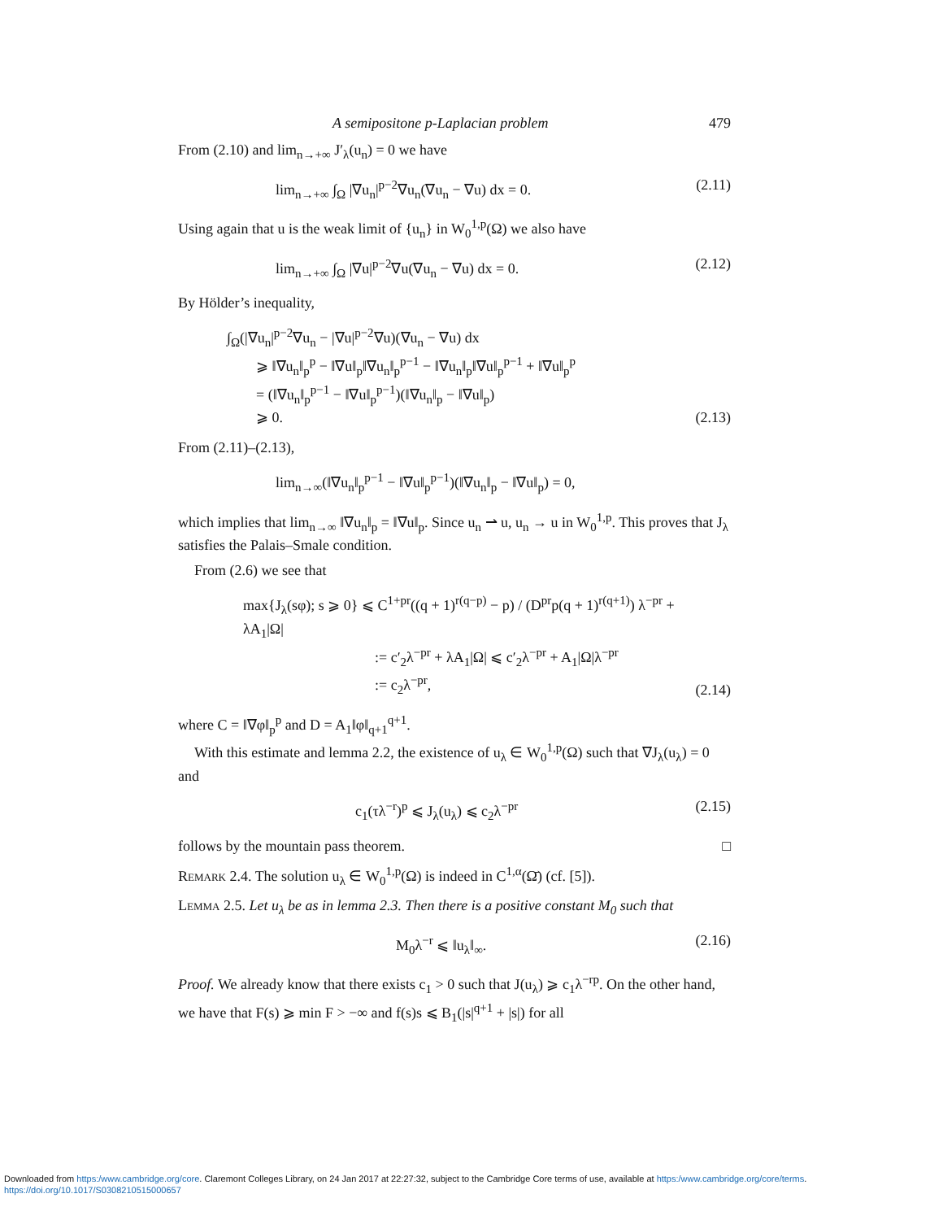A semipositone p-Laplacian problem 479
From (2.10) and lim<sub>n→+∞</sub> J′<sub>λ</sub>(u<sub>n</sub>) = 0 we have
lim<sub>n→+∞</sub> ∫<sub>Ω</sub> |∇u<sub>n</sub>|<sup>p−2</sup>∇u<sub>n</sub>(∇u<sub>n</sub> − ∇u) dx = 0. (2.11)
Using again that u is the weak limit of {u<sub>n</sub>} in W<sub>0</sub><sup>1,p</sup>(Ω) we also have
lim<sub>n→+∞</sub> ∫<sub>Ω</sub> |∇u|<sup>p−2</sup>∇u(∇u<sub>n</sub> − ∇u) dx = 0. (2.12)
By Hölder’s inequality,
∫<sub>Ω</sub>(|∇u<sub>n</sub>|<sup>p−2</sup>∇u<sub>n</sub> − |∇u|<sup>p−2</sup>∇u)(∇u<sub>n</sub> − ∇u) dx
⩾ ‖∇u<sub>n</sub>‖<sub>p</sub><sup>p</sup> − ‖∇u‖<sub>p</sub>‖∇u<sub>n</sub>‖<sub>p</sub><sup>p−1</sup> − ‖∇u<sub>n</sub>‖<sub>p</sub>‖∇u‖<sub>p</sub><sup>p−1</sup> + ‖∇u‖<sub>p</sub><sup>p</sup>
= (‖∇u<sub>n</sub>‖<sub>p</sub><sup>p−1</sup> − ‖∇u‖<sub>p</sub><sup>p−1</sup>)(‖∇u<sub>n</sub>‖<sub>p</sub> − ‖∇u‖<sub>p</sub>)
⩾ 0. (2.13)
From (2.11)–(2.13),
lim<sub>n→∞</sub>(‖∇u<sub>n</sub>‖<sub>p</sub><sup>p−1</sup> − ‖∇u‖<sub>p</sub><sup>p−1</sup>)(‖∇u<sub>n</sub>‖<sub>p</sub> − ‖∇u‖<sub>p</sub>) = 0,
which implies that lim<sub>n→∞</sub> ‖∇u<sub>n</sub>‖<sub>p</sub> = ‖∇u‖<sub>p</sub>. Since u<sub>n</sub> ⇀ u, u<sub>n</sub> → u in W<sub>0</sub><sup>1,p</sup>. This proves that J<sub>λ</sub> satisfies the Palais–Smale condition.
From (2.6) we see that
max{J<sub>λ</sub>(sφ); s ⩾ 0} ⩽ C<sup>1+pr</sup>((q + 1)<sup>r(q−p)</sup> − p) / (D<sup>pr</sup>p(q + 1)<sup>r(q+1)</sup>) λ<sup>−pr</sup> + λA<sub>1</sub>|Ω|
:= c′<sub>2</sub>λ<sup>−pr</sup> + λA<sub>1</sub>|Ω| ⩽ c′<sub>2</sub>λ<sup>−pr</sup> + A<sub>1</sub>|Ω|λ<sup>−pr</sup>
:= c<sub>2</sub>λ<sup>−pr</sup>, (2.14)
where C = ‖∇φ‖<sub>p</sub><sup>p</sup> and D = A<sub>1</sub>‖φ‖<sub>q+1</sub><sup>q+1</sup>.
With this estimate and lemma 2.2, the existence of u<sub>λ</sub> ∈ W<sub>0</sub><sup>1,p</sup>(Ω) such that ∇J<sub>λ</sub>(u<sub>λ</sub>) = 0 and
c<sub>1</sub>(τλ<sup>−r</sup>)<sup>p</sup> ⩽ J<sub>λ</sub>(u<sub>λ</sub>) ⩽ c<sub>2</sub>λ<sup>−pr</sup> (2.15)
follows by the mountain pass theorem. □
Remark 2.4. The solution u<sub>λ</sub> ∈ W<sub>0</sub><sup>1,p</sup>(Ω) is indeed in C<sup>1,α</sup>(Ω̄) (cf. [5]).
Lemma 2.5. Let u<sub>λ</sub> be as in lemma 2.3. Then there is a positive constant M<sub>0</sub> such that
M<sub>0</sub>λ<sup>−r</sup> ⩽ ‖u<sub>λ</sub>‖<sub>∞</sub>. (2.16)
Proof. We already know that there exists c<sub>1</sub> > 0 such that J(u<sub>λ</sub>) ⩾ c<sub>1</sub>λ<sup>−rp</sup>. On the other hand, we have that F(s) ⩾ min F > −∞ and f(s)s ⩽ B<sub>1</sub>(|s|<sup>q+1</sup> + |s|) for all
Downloaded from https:/www.cambridge.org/core. Claremont Colleges Library, on 24 Jan 2017 at 22:27:32, subject to the Cambridge Core terms of use, available at https:/www.cambridge.org/core/terms.
https://doi.org/10.1017/S0308210515000657